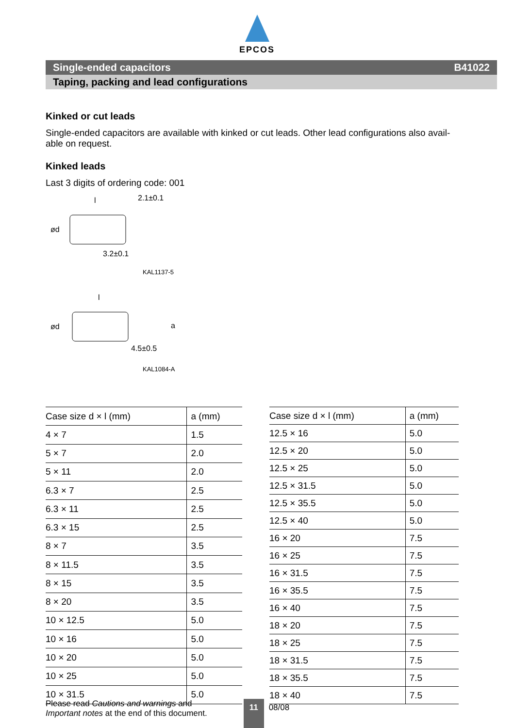EPCOS
Single-ended capacitors B41022
Taping, packing and lead configurations
Kinked or cut leads
Single-ended capacitors are available with kinked or cut leads. Other lead configurations also avail-
able on request.
Kinked leads
Last 3 digits of ordering code: 001
l
2.1±0.1
3.2±0.1
ød
KAL1137-5
l
4.5±0.5
ød
a
KAL1084-A
| Case size d × l (mm) | a (mm) |
| --- | --- |
| 4 × 7 | 1.5 |
| 5 × 7 | 2.0 |
| 5 × 11 | 2.0 |
| 6.3 × 7 | 2.5 |
| 6.3 × 11 | 2.5 |
| 6.3 × 15 | 2.5 |
| 8 × 7 | 3.5 |
| 8 × 11.5 | 3.5 |
| 8 × 15 | 3.5 |
| 8 × 20 | 3.5 |
| 10 × 12.5 | 5.0 |
| 10 × 16 | 5.0 |
| 10 × 20 | 5.0 |
| 10 × 25 | 5.0 |
| 10 × 31.5 | 5.0 |
| Case size d × l (mm) | a (mm) |
| --- | --- |
| 12.5 × 16 | 5.0 |
| 12.5 × 20 | 5.0 |
| 12.5 × 25 | 5.0 |
| 12.5 × 31.5 | 5.0 |
| 12.5 × 35.5 | 5.0 |
| 12.5 × 40 | 5.0 |
| 16 × 20 | 7.5 |
| 16 × 25 | 7.5 |
| 16 × 31.5 | 7.5 |
| 16 × 35.5 | 7.5 |
| 16 × 40 | 7.5 |
| 18 × 20 | 7.5 |
| 18 × 25 | 7.5 |
| 18 × 31.5 | 7.5 |
| 18 × 35.5 | 7.5 |
| 18 × 40 | 7.5 |
Please read Cautions and warnings and
Important notes at the end of this document.
11
08/08